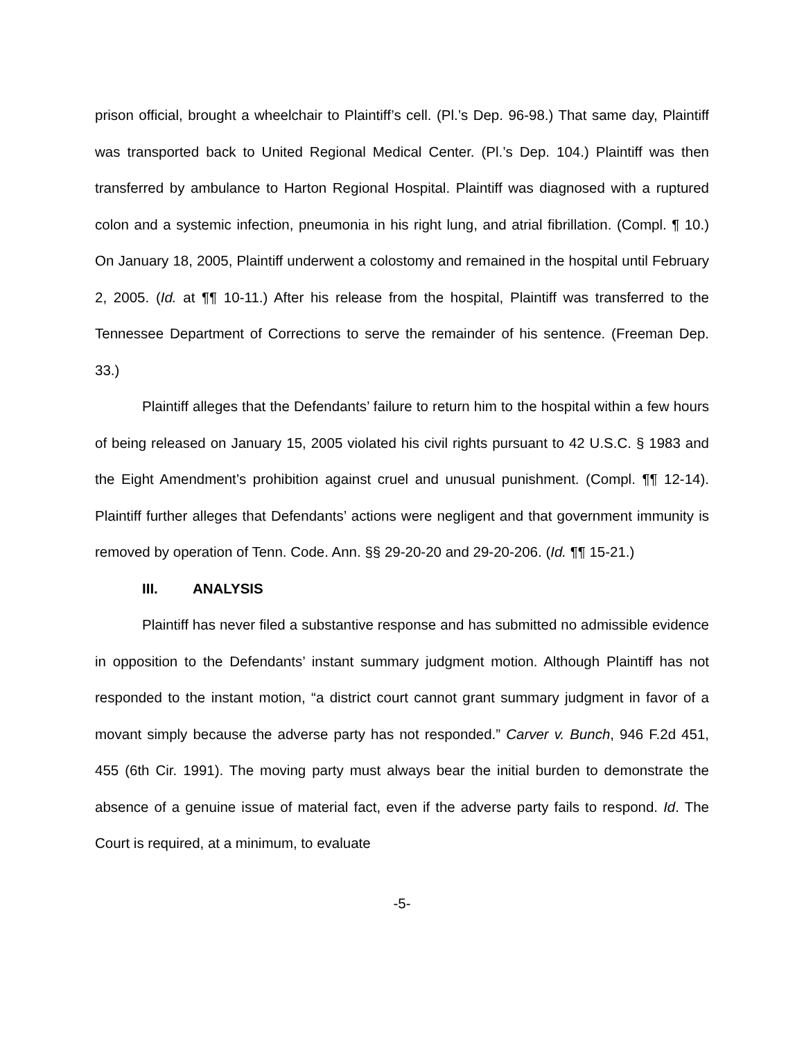prison official, brought a wheelchair to Plaintiff’s cell. (Pl.’s Dep. 96-98.) That same day, Plaintiff was transported back to United Regional Medical Center. (Pl.’s Dep. 104.) Plaintiff was then transferred by ambulance to Harton Regional Hospital. Plaintiff was diagnosed with a ruptured colon and a systemic infection, pneumonia in his right lung, and atrial fibrillation. (Compl. ¶ 10.) On January 18, 2005, Plaintiff underwent a colostomy and remained in the hospital until February 2, 2005. (Id. at ¶¶ 10-11.) After his release from the hospital, Plaintiff was transferred to the Tennessee Department of Corrections to serve the remainder of his sentence. (Freeman Dep. 33.)
Plaintiff alleges that the Defendants’ failure to return him to the hospital within a few hours of being released on January 15, 2005 violated his civil rights pursuant to 42 U.S.C. § 1983 and the Eight Amendment’s prohibition against cruel and unusual punishment. (Compl. ¶¶ 12-14). Plaintiff further alleges that Defendants’ actions were negligent and that government immunity is removed by operation of Tenn. Code. Ann. §§ 29-20-20 and 29-20-206. (Id. ¶¶ 15-21.)
III. ANALYSIS
Plaintiff has never filed a substantive response and has submitted no admissible evidence in opposition to the Defendants’ instant summary judgment motion. Although Plaintiff has not responded to the instant motion, “a district court cannot grant summary judgment in favor of a movant simply because the adverse party has not responded.” Carver v. Bunch, 946 F.2d 451, 455 (6th Cir. 1991). The moving party must always bear the initial burden to demonstrate the absence of a genuine issue of material fact, even if the adverse party fails to respond. Id. The Court is required, at a minimum, to evaluate
-5-